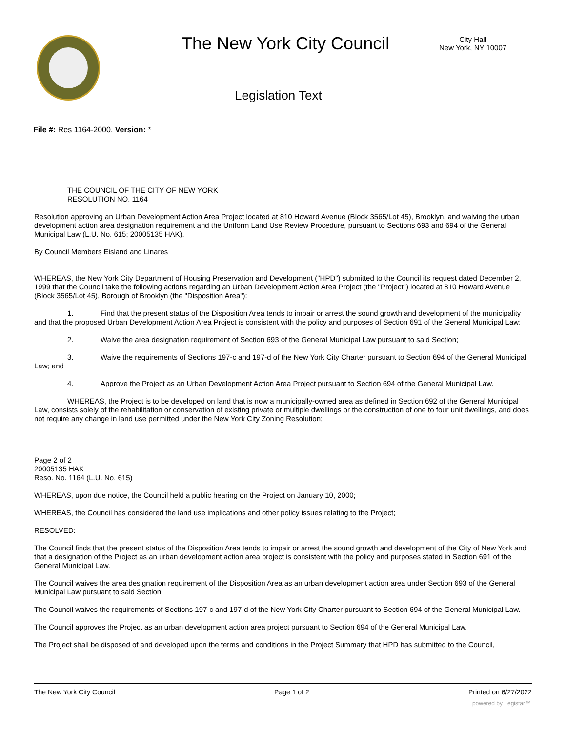The New York City Council
City Hall
New York, NY 10007
Legislation Text
File #: Res 1164-2000, Version: *
THE COUNCIL OF THE CITY OF NEW YORK
RESOLUTION NO. 1164
Resolution approving an Urban Development Action Area Project located at 810 Howard Avenue (Block 3565/Lot 45), Brooklyn, and waiving the urban development action area designation requirement and the Uniform Land Use Review Procedure, pursuant to Sections 693 and 694 of the General Municipal Law (L.U. No. 615; 20005135 HAK).
By Council Members Eisland and Linares
WHEREAS, the New York City Department of Housing Preservation and Development ("HPD") submitted to the Council its request dated December 2, 1999 that the Council take the following actions regarding an Urban Development Action Area Project (the "Project") located at 810 Howard Avenue (Block 3565/Lot 45), Borough of Brooklyn (the "Disposition Area"):
1. Find that the present status of the Disposition Area tends to impair or arrest the sound growth and development of the municipality and that the proposed Urban Development Action Area Project is consistent with the policy and purposes of Section 691 of the General Municipal Law;
2. Waive the area designation requirement of Section 693 of the General Municipal Law pursuant to said Section;
3. Waive the requirements of Sections 197-c and 197-d of the New York City Charter pursuant to Section 694 of the General Municipal Law; and
4. Approve the Project as an Urban Development Action Area Project pursuant to Section 694 of the General Municipal Law.
WHEREAS, the Project is to be developed on land that is now a municipally-owned area as defined in Section 692 of the General Municipal Law, consists solely of the rehabilitation or conservation of existing private or multiple dwellings or the construction of one to four unit dwellings, and does not require any change in land use permitted under the New York City Zoning Resolution;
Page 2 of 2
20005135 HAK
Reso. No. 1164 (L.U. No. 615)
WHEREAS, upon due notice, the Council held a public hearing on the Project on January 10, 2000;
WHEREAS, the Council has considered the land use implications and other policy issues relating to the Project;
RESOLVED:
The Council finds that the present status of the Disposition Area tends to impair or arrest the sound growth and development of the City of New York and that a designation of the Project as an urban development action area project is consistent with the policy and purposes stated in Section 691 of the General Municipal Law.
The Council waives the area designation requirement of the Disposition Area as an urban development action area under Section 693 of the General Municipal Law pursuant to said Section.
The Council waives the requirements of Sections 197-c and 197-d of the New York City Charter pursuant to Section 694 of the General Municipal Law.
The Council approves the Project as an urban development action area project pursuant to Section 694 of the General Municipal Law.
The Project shall be disposed of and developed upon the terms and conditions in the Project Summary that HPD has submitted to the Council,
The New York City Council Page 1 of 2 Printed on 6/27/2022
powered by Legistar™